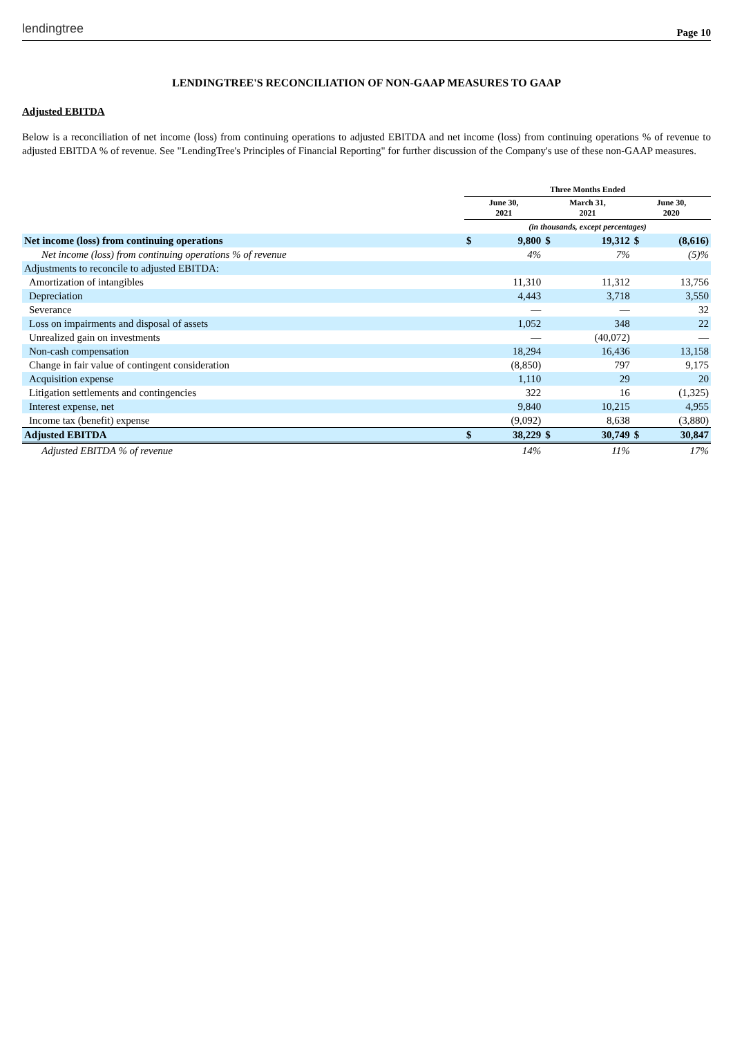lendingtree Page 10
LENDINGTREE'S RECONCILIATION OF NON-GAAP MEASURES TO GAAP
Adjusted EBITDA
Below is a reconciliation of net income (loss) from continuing operations to adjusted EBITDA and net income (loss) from continuing operations % of revenue to adjusted EBITDA % of revenue. See "LendingTree's Principles of Financial Reporting" for further discussion of the Company's use of these non-GAAP measures.
| | Three Months Ended | | | | | |
| | June 30, 2021 | | March 31, 2021 | | June 30, 2020 | |
| | (in thousands, except percentages) | | | | | |
| Net income (loss) from continuing operations | $ | 9,800 | $ | 19,312 | $ | (8,616) |
| Net income (loss) from continuing operations % of revenue | | 4% | | 7% | | (5)% |
| Adjustments to reconcile to adjusted EBITDA: | | | | | | |
| Amortization of intangibles | | 11,310 | | 11,312 | | 13,756 |
| Depreciation | | 4,443 | | 3,718 | | 3,550 |
| Severance | | — | | — | | 32 |
| Loss on impairments and disposal of assets | | 1,052 | | 348 | | 22 |
| Unrealized gain on investments | | — | | (40,072) | | — |
| Non-cash compensation | | 18,294 | | 16,436 | | 13,158 |
| Change in fair value of contingent consideration | | (8,850) | | 797 | | 9,175 |
| Acquisition expense | | 1,110 | | 29 | | 20 |
| Litigation settlements and contingencies | | 322 | | 16 | | (1,325) |
| Interest expense, net | | 9,840 | | 10,215 | | 4,955 |
| Income tax (benefit) expense | | (9,092) | | 8,638 | | (3,880) |
| Adjusted EBITDA | $ | 38,229 | $ | 30,749 | $ | 30,847 |
| Adjusted EBITDA % of revenue | | 14% | | 11% | | 17% |